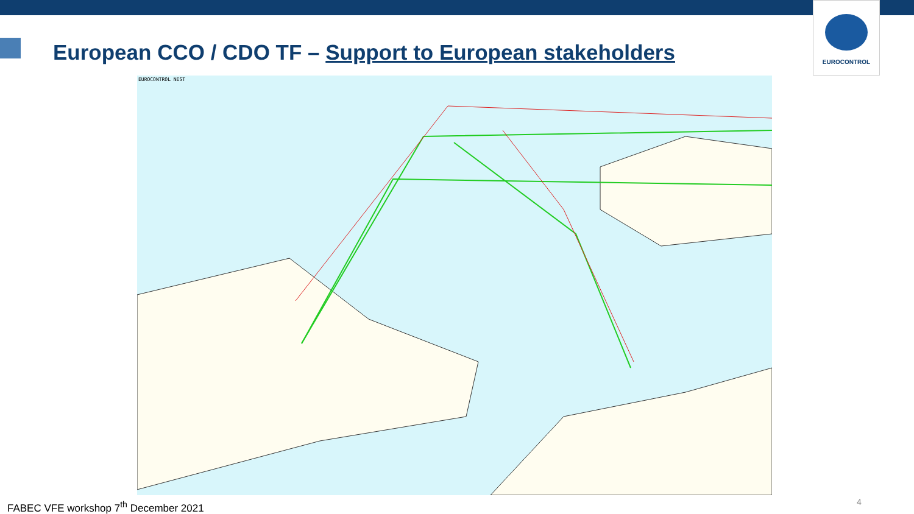European CCO / CDO TF – Support to European stakeholders
EUROCONTROL
EUROCONTROL NEST
FABEC VFE workshop 7<sup>th</sup> December 2021
4